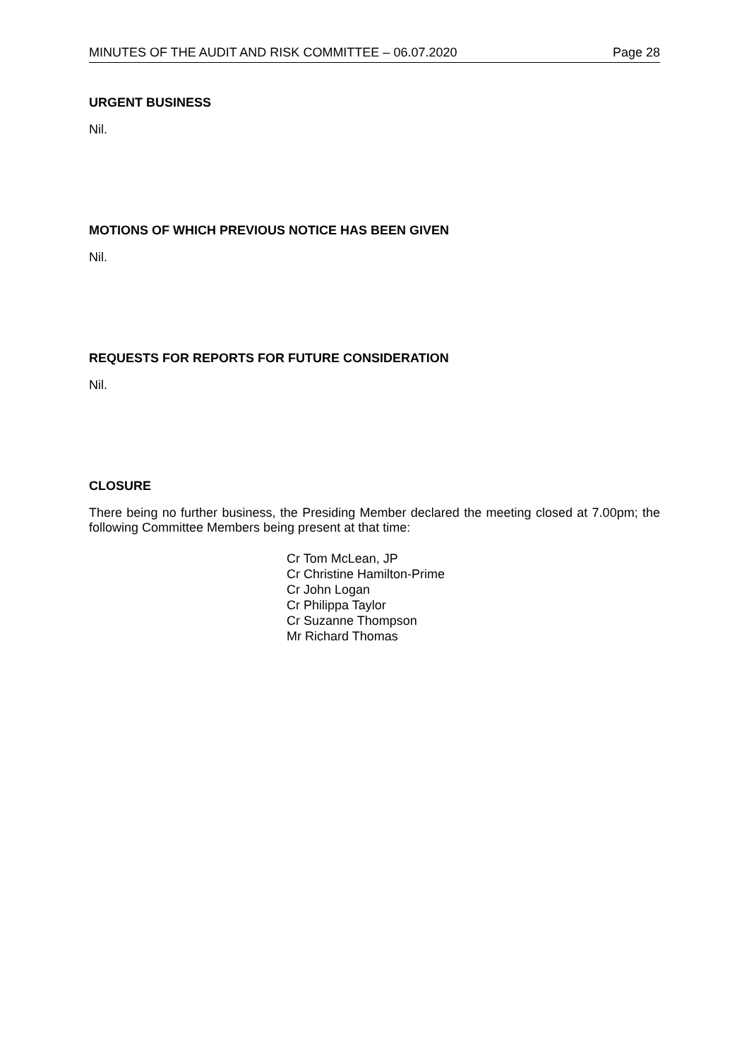MINUTES OF THE AUDIT AND RISK COMMITTEE – 06.07.2020 Page 28
URGENT BUSINESS
Nil.
MOTIONS OF WHICH PREVIOUS NOTICE HAS BEEN GIVEN
Nil.
REQUESTS FOR REPORTS FOR FUTURE CONSIDERATION
Nil.
CLOSURE
There being no further business, the Presiding Member declared the meeting closed at 7.00pm; the following Committee Members being present at that time:
Cr Tom McLean, JP
Cr Christine Hamilton-Prime
Cr John Logan
Cr Philippa Taylor
Cr Suzanne Thompson
Mr Richard Thomas